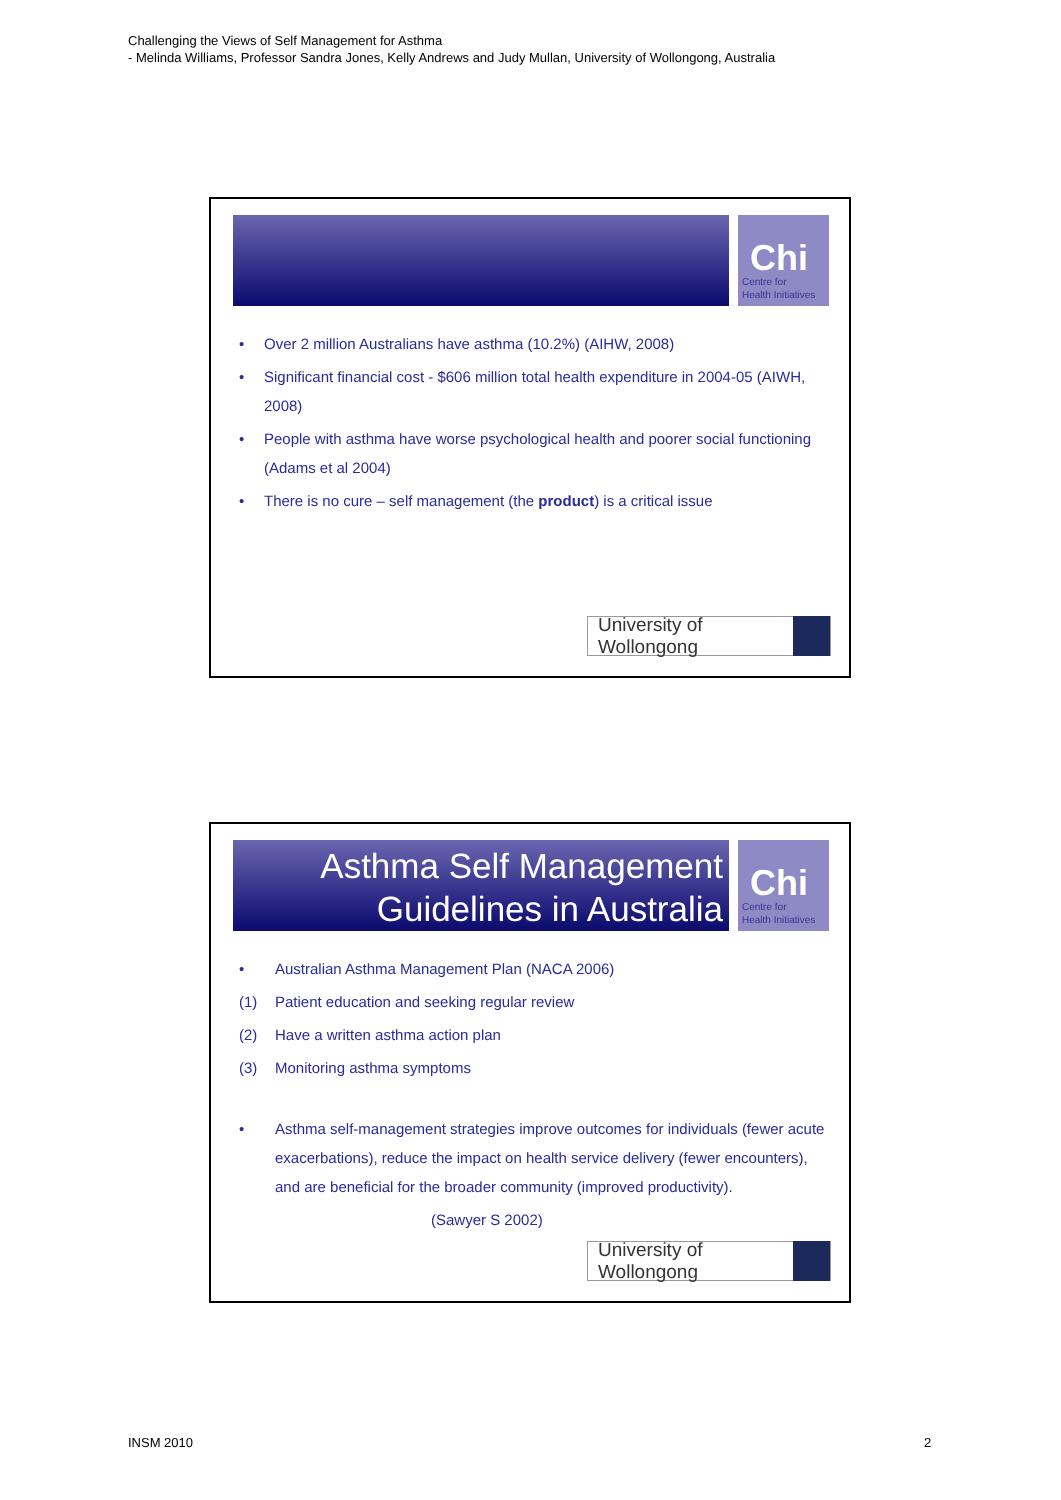Challenging the Views of Self Management for Asthma
- Melinda Williams, Professor Sandra Jones, Kelly Andrews and Judy Mullan, University of Wollongong, Australia
Chi
Centre for
Health Initiatives
• Over 2 million Australians have asthma (10.2%) (AIHW, 2008)
• Significant financial cost - $606 million total health expenditure in 2004-05 (AIWH, 2008)
• People with asthma have worse psychological health and poorer social functioning (Adams et al 2004)
• There is no cure – self management (the product) is a critical issue
University of Wollongong
Asthma Self Management
Guidelines in Australia
Chi
Centre for
Health Initiatives
• Australian Asthma Management Plan (NACA 2006)
(1) Patient education and seeking regular review
(2) Have a written asthma action plan
(3) Monitoring asthma symptoms
• Asthma self-management strategies improve outcomes for individuals (fewer acute exacerbations), reduce the impact on health service delivery (fewer encounters), and are beneficial for the broader community (improved productivity).
(Sawyer S 2002)
University of Wollongong
INSM 2010 2